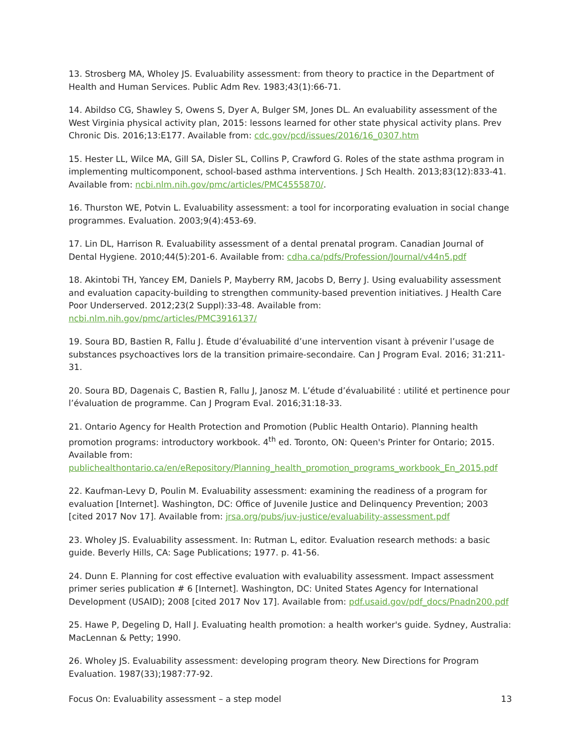13. Strosberg MA, Wholey JS. Evaluability assessment: from theory to practice in the Department of Health and Human Services. Public Adm Rev. 1983;43(1):66-71.
14. Abildso CG, Shawley S, Owens S, Dyer A, Bulger SM, Jones DL. An evaluability assessment of the West Virginia physical activity plan, 2015: lessons learned for other state physical activity plans. Prev Chronic Dis. 2016;13:E177. Available from: cdc.gov/pcd/issues/2016/16_0307.htm
15. Hester LL, Wilce MA, Gill SA, Disler SL, Collins P, Crawford G. Roles of the state asthma program in implementing multicomponent, school-based asthma interventions. J Sch Health. 2013;83(12):833-41. Available from: ncbi.nlm.nih.gov/pmc/articles/PMC4555870/.
16. Thurston WE, Potvin L. Evaluability assessment: a tool for incorporating evaluation in social change programmes. Evaluation. 2003;9(4):453-69.
17. Lin DL, Harrison R. Evaluability assessment of a dental prenatal program. Canadian Journal of Dental Hygiene. 2010;44(5):201-6. Available from: cdha.ca/pdfs/Profession/Journal/v44n5.pdf
18. Akintobi TH, Yancey EM, Daniels P, Mayberry RM, Jacobs D, Berry J. Using evaluability assessment and evaluation capacity-building to strengthen community-based prevention initiatives. J Health Care Poor Underserved. 2012;23(2 Suppl):33-48. Available from:
ncbi.nlm.nih.gov/pmc/articles/PMC3916137/
19. Soura BD, Bastien R, Fallu J. Étude d’évaluabilité d’une intervention visant à prévenir l’usage de substances psychoactives lors de la transition primaire-secondaire. Can J Program Eval. 2016; 31:211-31.
20. Soura BD, Dagenais C, Bastien R, Fallu J, Janosz M. L’étude d’évaluabilité : utilité et pertinence pour l’évaluation de programme. Can J Program Eval. 2016;31:18-33.
21. Ontario Agency for Health Protection and Promotion (Public Health Ontario). Planning health promotion programs: introductory workbook. 4<sup>th</sup> ed. Toronto, ON: Queen's Printer for Ontario; 2015. Available from:
publichealthontario.ca/en/eRepository/Planning_health_promotion_programs_workbook_En_2015.pdf
22. Kaufman-Levy D, Poulin M. Evaluability assessment: examining the readiness of a program for evaluation [Internet]. Washington, DC: Office of Juvenile Justice and Delinquency Prevention; 2003 [cited 2017 Nov 17]. Available from: jrsa.org/pubs/juv-justice/evaluability-assessment.pdf
23. Wholey JS. Evaluability assessment. In: Rutman L, editor. Evaluation research methods: a basic guide. Beverly Hills, CA: Sage Publications; 1977. p. 41-56.
24. Dunn E. Planning for cost effective evaluation with evaluability assessment. Impact assessment primer series publication # 6 [Internet]. Washington, DC: United States Agency for International Development (USAID); 2008 [cited 2017 Nov 17]. Available from: pdf.usaid.gov/pdf_docs/Pnadn200.pdf
25. Hawe P, Degeling D, Hall J. Evaluating health promotion: a health worker's guide. Sydney, Australia: MacLennan & Petty; 1990.
26. Wholey JS. Evaluability assessment: developing program theory. New Directions for Program Evaluation. 1987(33);1987:77-92.
Focus On: Evaluability assessment – a step model 13